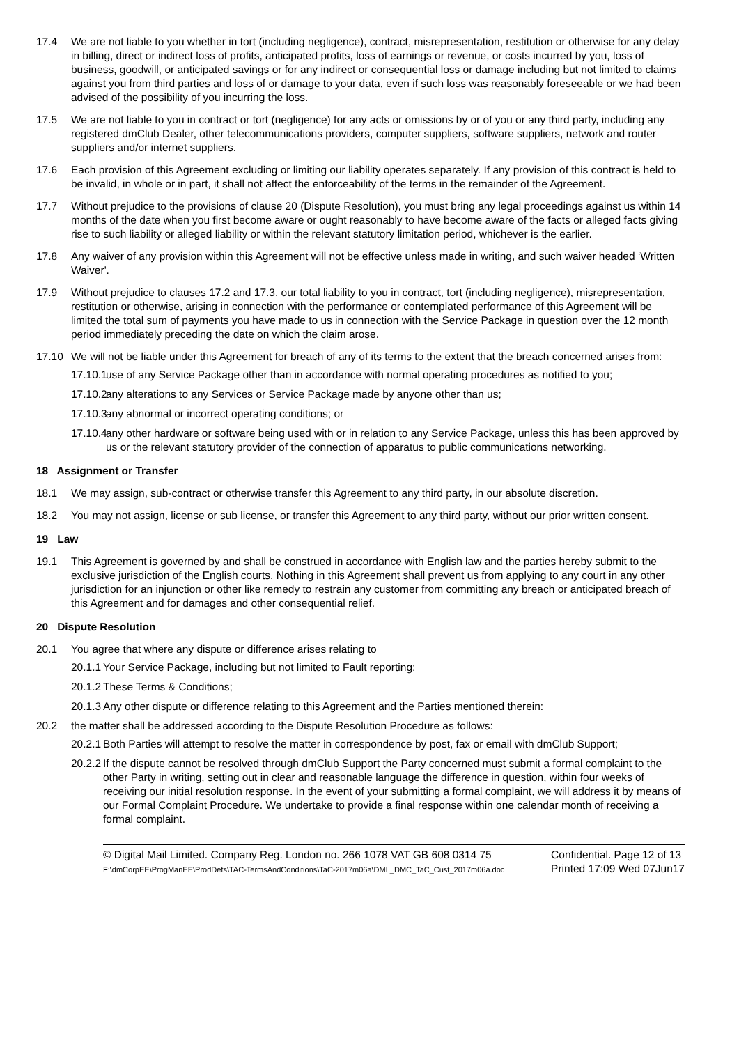17.4 We are not liable to you whether in tort (including negligence), contract, misrepresentation, restitution or otherwise for any delay in billing, direct or indirect loss of profits, anticipated profits, loss of earnings or revenue, or costs incurred by you, loss of business, goodwill, or anticipated savings or for any indirect or consequential loss or damage including but not limited to claims against you from third parties and loss of or damage to your data, even if such loss was reasonably foreseeable or we had been advised of the possibility of you incurring the loss.
17.5 We are not liable to you in contract or tort (negligence) for any acts or omissions by or of you or any third party, including any registered dmClub Dealer, other telecommunications providers, computer suppliers, software suppliers, network and router suppliers and/or internet suppliers.
17.6 Each provision of this Agreement excluding or limiting our liability operates separately. If any provision of this contract is held to be invalid, in whole or in part, it shall not affect the enforceability of the terms in the remainder of the Agreement.
17.7 Without prejudice to the provisions of clause 20 (Dispute Resolution), you must bring any legal proceedings against us within 14 months of the date when you first become aware or ought reasonably to have become aware of the facts or alleged facts giving rise to such liability or alleged liability or within the relevant statutory limitation period, whichever is the earlier.
17.8 Any waiver of any provision within this Agreement will not be effective unless made in writing, and such waiver headed ‘Written Waiver'.
17.9 Without prejudice to clauses 17.2 and 17.3, our total liability to you in contract, tort (including negligence), misrepresentation, restitution or otherwise, arising in connection with the performance or contemplated performance of this Agreement will be limited the total sum of payments you have made to us in connection with the Service Package in question over the 12 month period immediately preceding the date on which the claim arose.
17.10 We will not be liable under this Agreement for breach of any of its terms to the extent that the breach concerned arises from:
17.10.1
use of any Service Package other than in accordance with normal operating procedures as notified to you;
17.10.2
any alterations to any Services or Service Package made by anyone other than us;
17.10.3
any abnormal or incorrect operating conditions; or
17.10.4
any other hardware or software being used with or in relation to any Service Package, unless this has been approved by us or the relevant statutory provider of the connection of apparatus to public communications networking.
18 Assignment or Transfer
18.1 We may assign, sub-contract or otherwise transfer this Agreement to any third party, in our absolute discretion.
18.2 You may not assign, license or sub license, or transfer this Agreement to any third party, without our prior written consent.
19 Law
19.1 This Agreement is governed by and shall be construed in accordance with English law and the parties hereby submit to the exclusive jurisdiction of the English courts. Nothing in this Agreement shall prevent us from applying to any court in any other jurisdiction for an injunction or other like remedy to restrain any customer from committing any breach or anticipated breach of this Agreement and for damages and other consequential relief.
20 Dispute Resolution
20.1 You agree that where any dispute or difference arises relating to
20.1.1
Your Service Package, including but not limited to Fault reporting;
20.1.2
These Terms & Conditions;
20.1.3
Any other dispute or difference relating to this Agreement and the Parties mentioned therein:
20.2 the matter shall be addressed according to the Dispute Resolution Procedure as follows:
20.2.1
Both Parties will attempt to resolve the matter in correspondence by post, fax or email with dmClub Support;
20.2.2
If the dispute cannot be resolved through dmClub Support the Party concerned must submit a formal complaint to the other Party in writing, setting out in clear and reasonable language the difference in question, within four weeks of receiving our initial resolution response. In the event of your submitting a formal complaint, we will address it by means of our Formal Complaint Procedure. We undertake to provide a final response within one calendar month of receiving a formal complaint.
© Digital Mail Limited. Company Reg. London no. 266 1078 VAT GB 608 0314 75
F:\dmCorpEE\ProgManEE\ProdDefs\TAC-TermsAndConditions\TaC-2017m06a\DML_DMC_TaC_Cust_2017m06a.doc
Confidential. Page 12 of 13
Printed 17:09 Wed 07Jun17